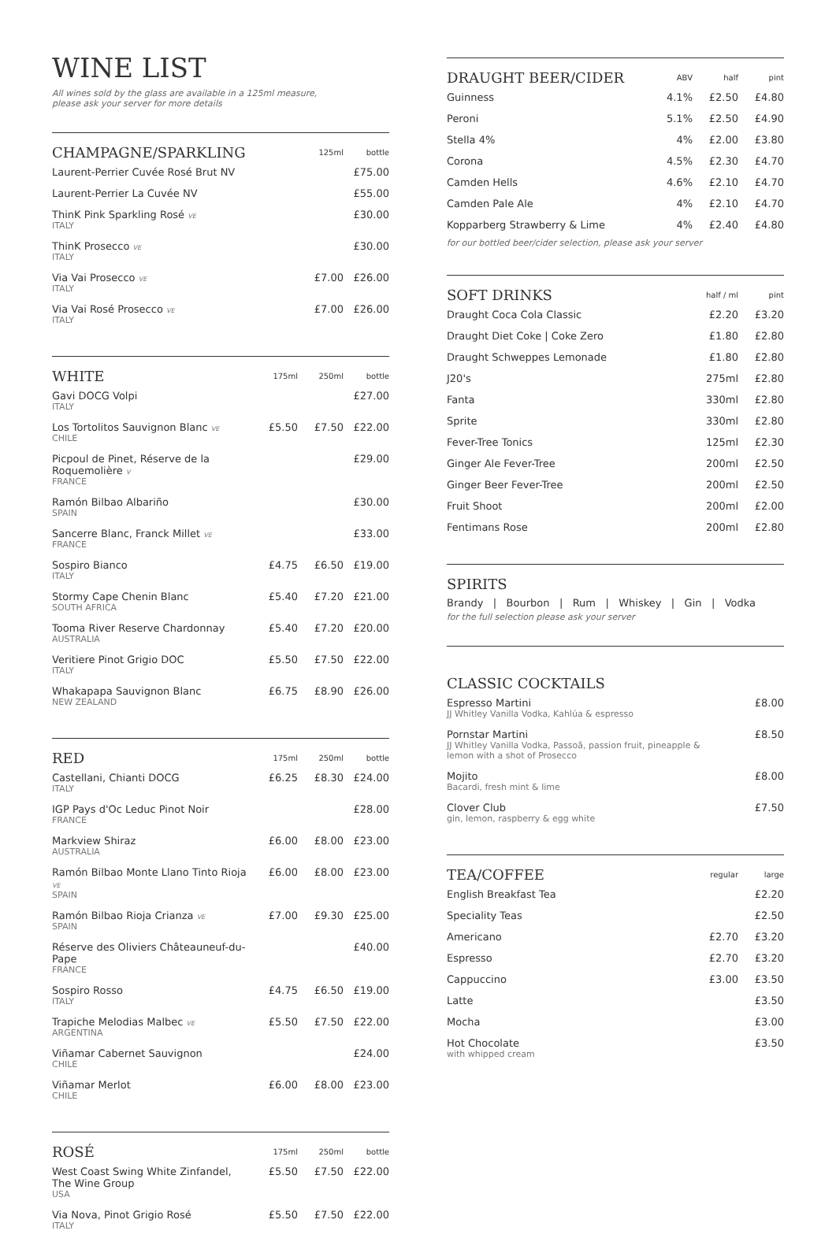WINE LIST
All wines sold by the glass are available in a 125ml measure,
please ask your server for more details
| CHAMPAGNE/SPARKLING | | 125ml | bottle |
| --- | --- | --- | --- |
| Laurent-Perrier Cuvée Rosé Brut NV | | | £75.00 |
| Laurent-Perrier La Cuvée NV | | | £55.00 |
| ThinK Pink Sparkling Rosé VE ITALY | | | £30.00 |
| ThinK Prosecco VE ITALY | | | £30.00 |
| Via Vai Prosecco VE ITALY | | £7.00 | £26.00 |
| Via Vai Rosé Prosecco VE ITALY | | £7.00 | £26.00 |
| WHITE | 175ml | 250ml | bottle |
| --- | --- | --- | --- |
| Gavi DOCG Volpi ITALY | | | £27.00 |
| Los Tortolitos Sauvignon Blanc VE CHILE | £5.50 | £7.50 | £22.00 |
| Picpoul de Pinet, Réserve de la Roquemolière V FRANCE | | | £29.00 |
| Ramón Bilbao Albariño SPAIN | | | £30.00 |
| Sancerre Blanc, Franck Millet VE FRANCE | | | £33.00 |
| Sospiro Bianco ITALY | £4.75 | £6.50 | £19.00 |
| Stormy Cape Chenin Blanc SOUTH AFRICA | £5.40 | £7.20 | £21.00 |
| Tooma River Reserve Chardonnay AUSTRALIA | £5.40 | £7.20 | £20.00 |
| Veritiere Pinot Grigio DOC ITALY | £5.50 | £7.50 | £22.00 |
| Whakapapa Sauvignon Blanc NEW ZEALAND | £6.75 | £8.90 | £26.00 |
| RED | 175ml | 250ml | bottle |
| --- | --- | --- | --- |
| Castellani, Chianti DOCG ITALY | £6.25 | £8.30 | £24.00 |
| IGP Pays d'Oc Leduc Pinot Noir FRANCE | | | £28.00 |
| Markview Shiraz AUSTRALIA | £6.00 | £8.00 | £23.00 |
| Ramón Bilbao Monte Llano Tinto Rioja VE SPAIN | £6.00 | £8.00 | £23.00 |
| Ramón Bilbao Rioja Crianza VE SPAIN | £7.00 | £9.30 | £25.00 |
| Réserve des Oliviers Châteauneuf-du-Pape FRANCE | | | £40.00 |
| Sospiro Rosso ITALY | £4.75 | £6.50 | £19.00 |
| Trapiche Melodias Malbec VE ARGENTINA | £5.50 | £7.50 | £22.00 |
| Viñamar Cabernet Sauvignon CHILE | | | £24.00 |
| Viñamar Merlot CHILE | £6.00 | £8.00 | £23.00 |
| ROSÉ | 175ml | 250ml | bottle |
| --- | --- | --- | --- |
| West Coast Swing White Zinfandel, The Wine Group USA | £5.50 | £7.50 | £22.00 |
| Via Nova, Pinot Grigio Rosé ITALY | £5.50 | £7.50 | £22.00 |
| DRAUGHT BEER/CIDER | ABV | half | pint |
| --- | --- | --- | --- |
| Guinness | 4.1% | £2.50 | £4.80 |
| Peroni | 5.1% | £2.50 | £4.90 |
| Stella 4% | 4% | £2.00 | £3.80 |
| Corona | 4.5% | £2.30 | £4.70 |
| Camden Hells | 4.6% | £2.10 | £4.70 |
| Camden Pale Ale | 4% | £2.10 | £4.70 |
| Kopparberg Strawberry & Lime | 4% | £2.40 | £4.80 |
for our bottled beer/cider selection, please ask your server
| SOFT DRINKS | half / ml | pint |
| --- | --- | --- |
| Draught Coca Cola Classic | £2.20 | £3.20 |
| Draught Diet Coke / Coke Zero | £1.80 | £2.80 |
| Draught Schweppes Lemonade | £1.80 | £2.80 |
| J20's | 275ml | £2.80 |
| Fanta | 330ml | £2.80 |
| Sprite | 330ml | £2.80 |
| Fever-Tree Tonics | 125ml | £2.30 |
| Ginger Ale Fever-Tree | 200ml | £2.50 |
| Ginger Beer Fever-Tree | 200ml | £2.50 |
| Fruit Shoot | 200ml | £2.00 |
| Fentimans Rose | 200ml | £2.80 |
SPIRITS
Brandy | Bourbon | Rum | Whiskey | Gin | Vodka
for the full selection please ask your server
| CLASSIC COCKTAILS | |
| --- | --- |
| Espresso Martini JJ Whitley Vanilla Vodka, Kahlúa & espresso | £8.00 |
| Pornstar Martini JJ Whitley Vanilla Vodka, Passoã, passion fruit, pineapple & lemon with a shot of Prosecco | £8.50 |
| Mojito Bacardi, fresh mint & lime | £8.00 |
| Clover Club gin, lemon, raspberry & egg white | £7.50 |
| TEA/COFFEE | regular | large |
| --- | --- | --- |
| English Breakfast Tea | | £2.20 |
| Speciality Teas | | £2.50 |
| Americano | £2.70 | £3.20 |
| Espresso | £2.70 | £3.20 |
| Cappuccino | £3.00 | £3.50 |
| Latte | | £3.50 |
| Mocha | | £3.00 |
| Hot Chocolate with whipped cream | | £3.50 |